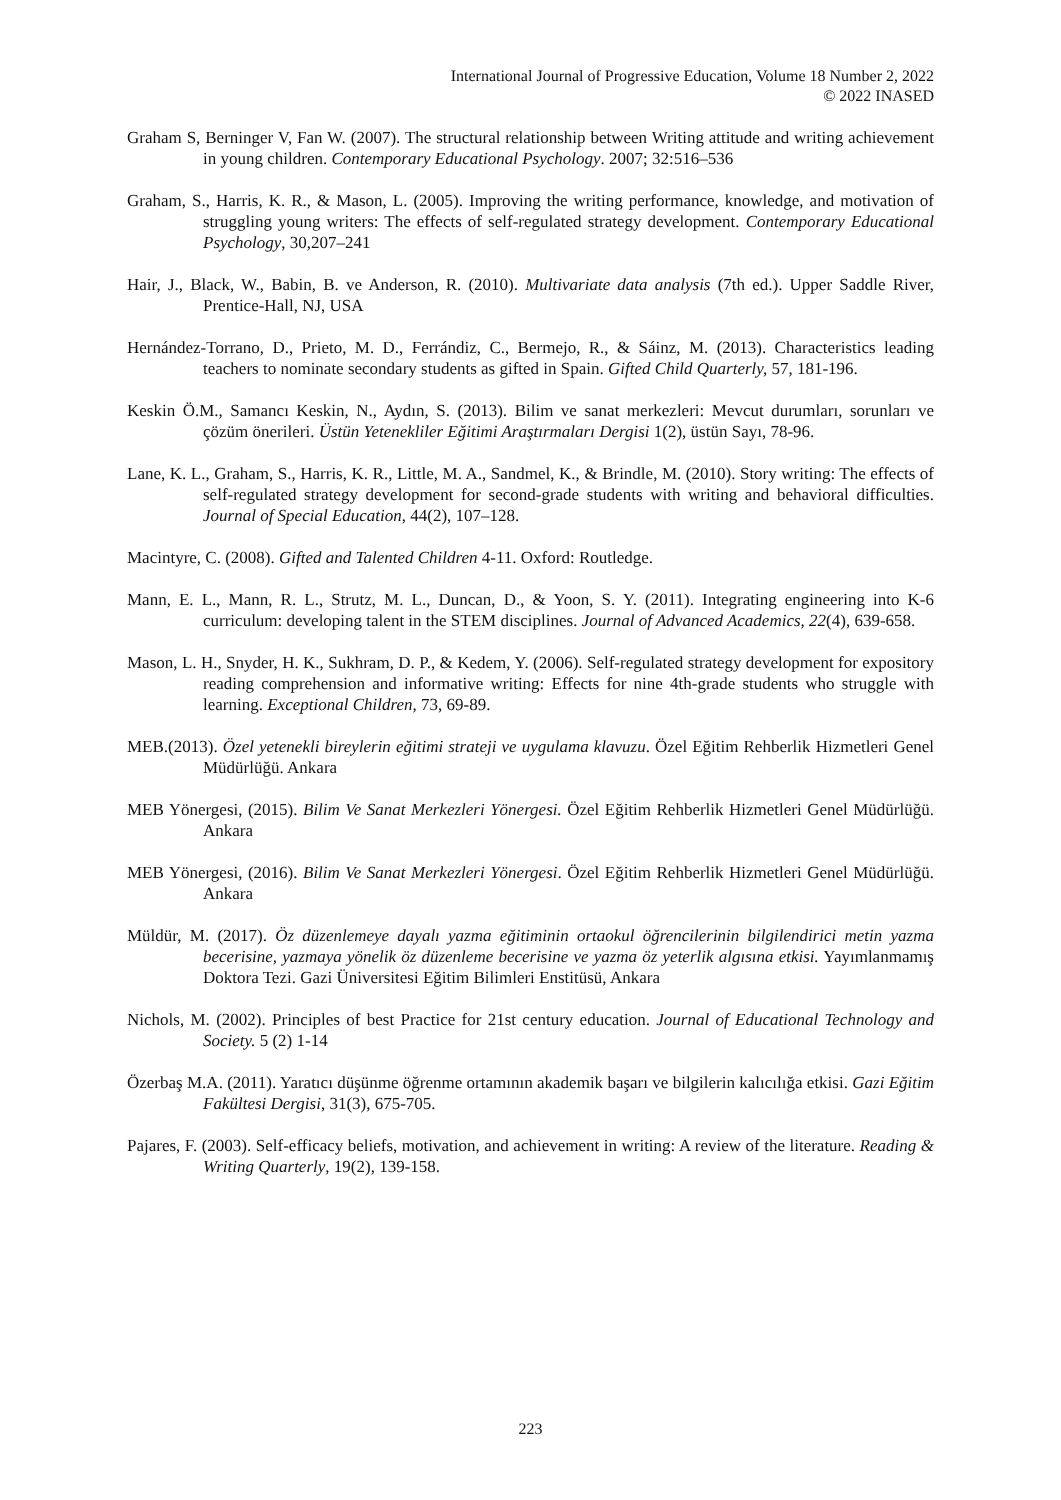International Journal of Progressive Education, Volume 18 Number 2, 2022
© 2022 INASED
Graham S, Berninger V, Fan W. (2007). The structural relationship between Writing attitude and writing achievement in young children. Contemporary Educational Psychology. 2007; 32:516–536
Graham, S., Harris, K. R., & Mason, L. (2005). Improving the writing performance, knowledge, and motivation of struggling young writers: The effects of self-regulated strategy development. Contemporary Educational Psychology, 30,207–241
Hair, J., Black, W., Babin, B. ve Anderson, R. (2010). Multivariate data analysis (7th ed.). Upper Saddle River, Prentice-Hall, NJ, USA
Hernández-Torrano, D., Prieto, M. D., Ferrándiz, C., Bermejo, R., & Sáinz, M. (2013). Characteristics leading teachers to nominate secondary students as gifted in Spain. Gifted Child Quarterly, 57, 181-196.
Keskin Ö.M., Samancı Keskin, N., Aydın, S. (2013). Bilim ve sanat merkezleri: Mevcut durumları, sorunları ve çözüm önerileri. Üstün Yetenekliler Eğitimi Araştırmaları Dergisi 1(2), üstün Sayı, 78-96.
Lane, K. L., Graham, S., Harris, K. R., Little, M. A., Sandmel, K., & Brindle, M. (2010). Story writing: The effects of self-regulated strategy development for second-grade students with writing and behavioral difficulties. Journal of Special Education, 44(2), 107–128.
Macintyre, C. (2008). Gifted and Talented Children 4-11. Oxford: Routledge.
Mann, E. L., Mann, R. L., Strutz, M. L., Duncan, D., & Yoon, S. Y. (2011). Integrating engineering into K-6 curriculum: developing talent in the STEM disciplines. Journal of Advanced Academics, 22(4), 639-658.
Mason, L. H., Snyder, H. K., Sukhram, D. P., & Kedem, Y. (2006). Self-regulated strategy development for expository reading comprehension and informative writing: Effects for nine 4th-grade students who struggle with learning. Exceptional Children, 73, 69-89.
MEB.(2013). Özel yetenekli bireylerin eğitimi strateji ve uygulama klavuzu. Özel Eğitim Rehberlik Hizmetleri Genel Müdürlüğü. Ankara
MEB Yönergesi, (2015). Bilim Ve Sanat Merkezleri Yönergesi. Özel Eğitim Rehberlik Hizmetleri Genel Müdürlüğü. Ankara
MEB Yönergesi, (2016). Bilim Ve Sanat Merkezleri Yönergesi. Özel Eğitim Rehberlik Hizmetleri Genel Müdürlüğü. Ankara
Müldür, M. (2017). Öz düzenlemeye dayalı yazma eğitiminin ortaokul öğrencilerinin bilgilendirici metin yazma becerisine, yazmaya yönelik öz düzenleme becerisine ve yazma öz yeterlik algısına etkisi. Yayımlanmamış Doktora Tezi. Gazi Üniversitesi Eğitim Bilimleri Enstitüsü, Ankara
Nichols, M. (2002). Principles of best Practice for 21st century education. Journal of Educational Technology and Society. 5 (2) 1-14
Özerbaş M.A. (2011). Yaratıcı düşünme öğrenme ortamının akademik başarı ve bilgilerin kalıcılığa etkisi. Gazi Eğitim Fakültesi Dergisi, 31(3), 675-705.
Pajares, F. (2003). Self-efficacy beliefs, motivation, and achievement in writing: A review of the literature. Reading & Writing Quarterly, 19(2), 139-158.
223